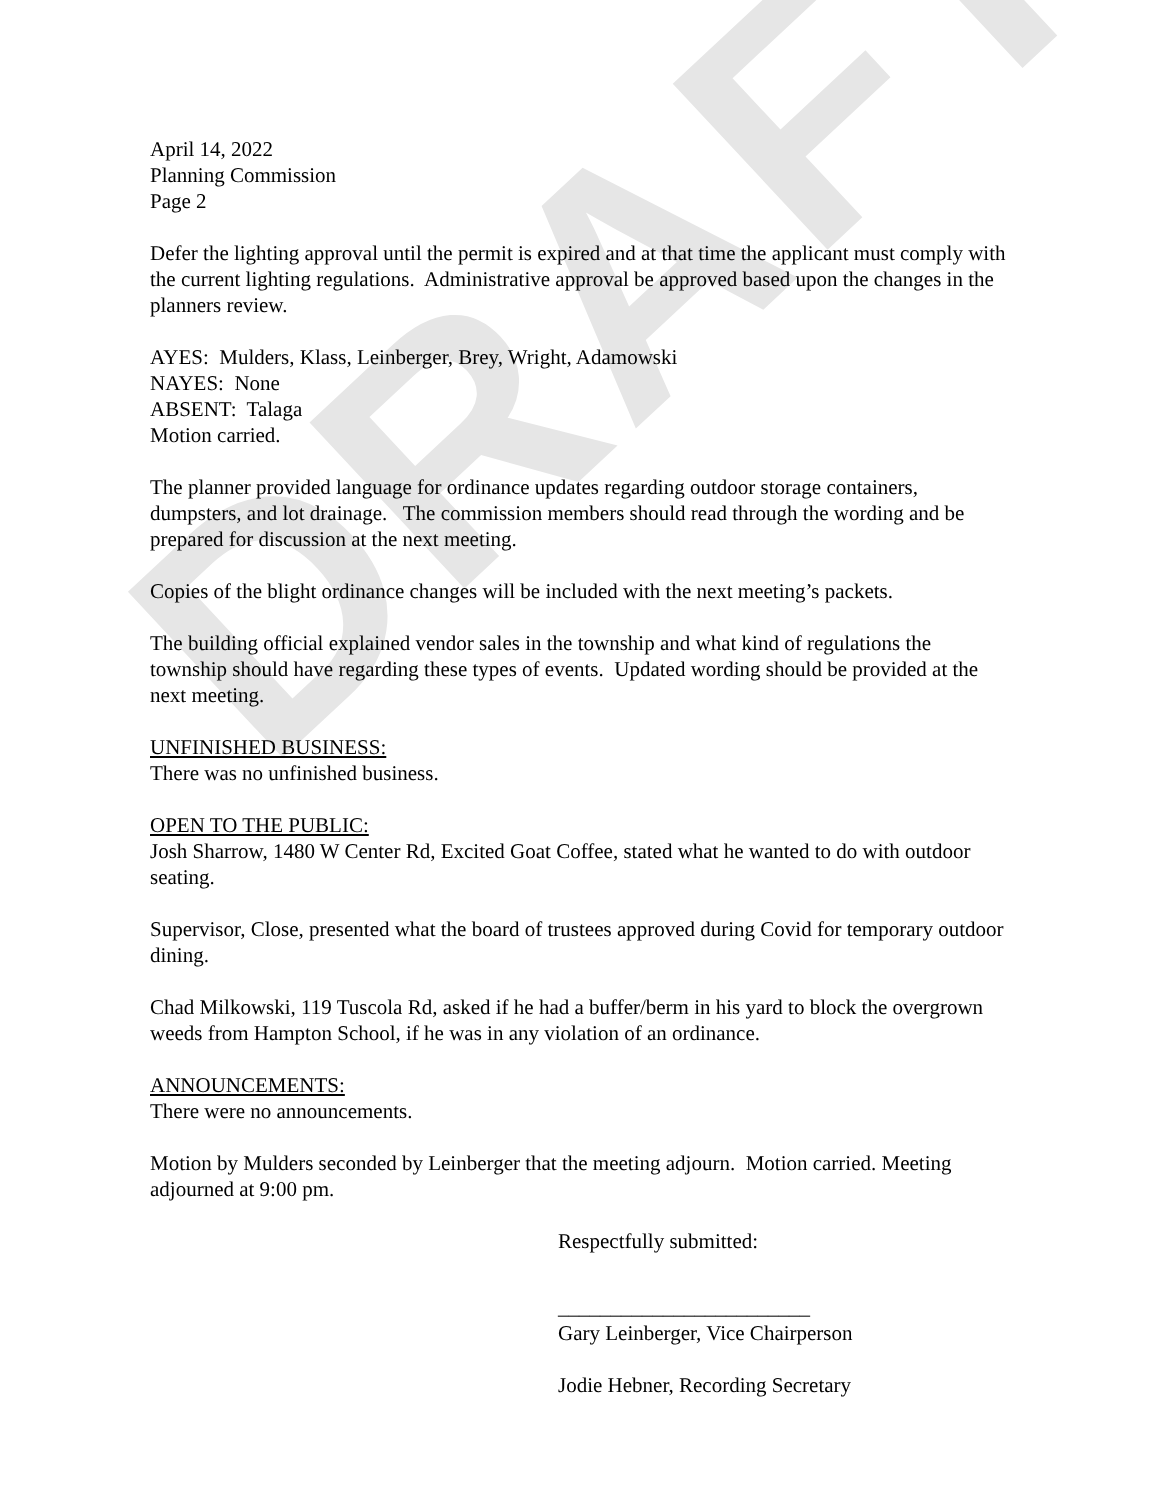DRAFT
April 14, 2022
Planning Commission
Page 2
Defer the lighting approval until the permit is expired and at that time the applicant must comply with the current lighting regulations. Administrative approval be approved based upon the changes in the planners review.
AYES: Mulders, Klass, Leinberger, Brey, Wright, Adamowski
NAYES: None
ABSENT: Talaga
Motion carried.
The planner provided language for ordinance updates regarding outdoor storage containers, dumpsters, and lot drainage. The commission members should read through the wording and be prepared for discussion at the next meeting.
Copies of the blight ordinance changes will be included with the next meeting’s packets.
The building official explained vendor sales in the township and what kind of regulations the township should have regarding these types of events. Updated wording should be provided at the next meeting.
UNFINISHED BUSINESS:
There was no unfinished business.
OPEN TO THE PUBLIC:
Josh Sharrow, 1480 W Center Rd, Excited Goat Coffee, stated what he wanted to do with outdoor seating.
Supervisor, Close, presented what the board of trustees approved during Covid for temporary outdoor dining.
Chad Milkowski, 119 Tuscola Rd, asked if he had a buffer/berm in his yard to block the overgrown weeds from Hampton School, if he was in any violation of an ordinance.
ANNOUNCEMENTS:
There were no announcements.
Motion by Mulders seconded by Leinberger that the meeting adjourn. Motion carried. Meeting adjourned at 9:00 pm.
Respectfully submitted:
________________________
Gary Leinberger, Vice Chairperson
Jodie Hebner, Recording Secretary